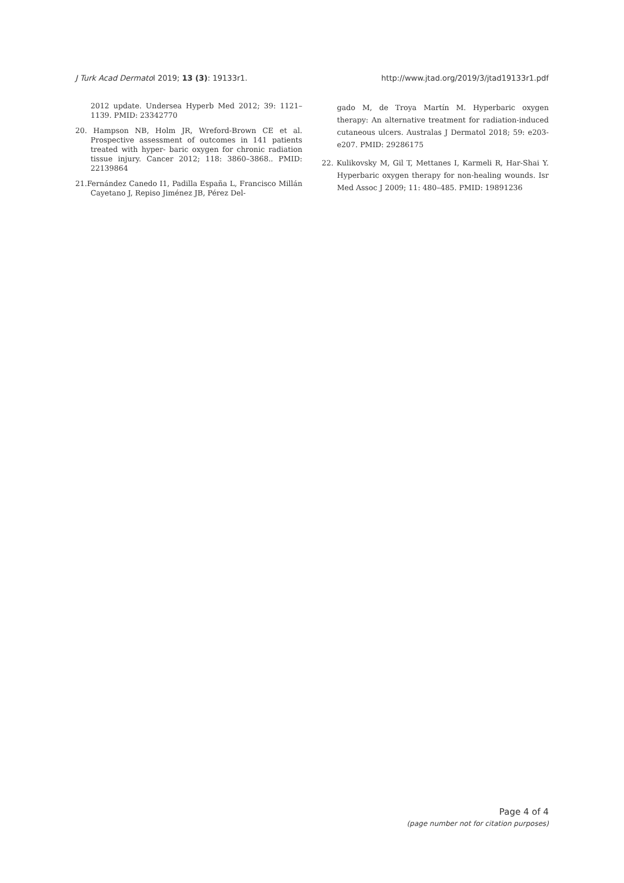J Turk Acad Dermatol 2019; 13 (3): 19133r1. http://www.jtad.org/2019/3/jtad19133r1.pdf
2012 update. Undersea Hyperb Med 2012; 39: 1121–1139. PMID: 23342770
20. Hampson NB, Holm JR, Wreford-Brown CE et al. Prospective assessment of outcomes in 141 patients treated with hyper- baric oxygen for chronic radiation tissue injury. Cancer 2012; 118: 3860–3868.. PMID: 22139864
21.Fernández Canedo I1, Padilla España L, Francisco Millán Cayetano J, Repiso Jiménez JB, Pérez Del-
gado M, de Troya Martín M. Hyperbaric oxygen therapy: An alternative treatment for radiation-induced cutaneous ulcers. Australas J Dermatol 2018; 59: e203-e207. PMID: 29286175
22. Kulikovsky M, Gil T, Mettanes I, Karmeli R, Har-Shai Y. Hyperbaric oxygen therapy for non-healing wounds. Isr Med Assoc J 2009; 11: 480–485. PMID: 19891236
Page 4 of 4
(page number not for citation purposes)